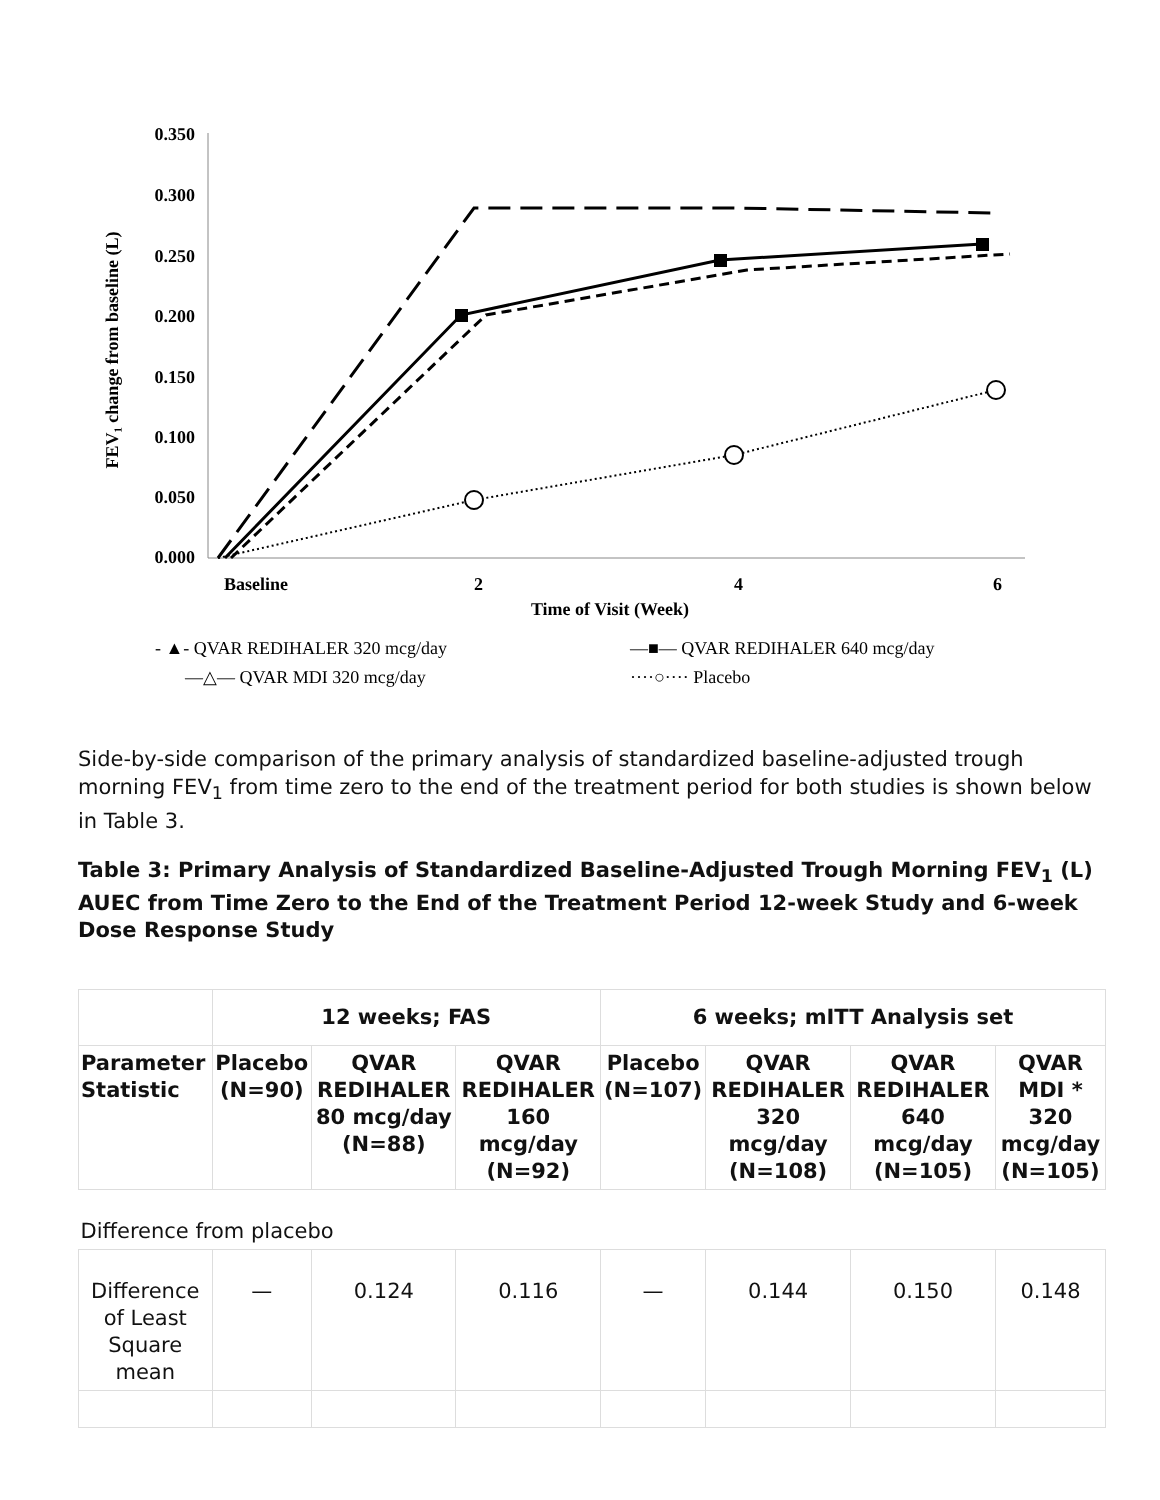0.350
0.300
0.250
0.200
0.150
0.100
0.050
0.000
Baseline
2
4
6
Time of Visit (Week)
FEV₁ change from baseline (L)
- ▲- QVAR REDIHALER 320 mcg/day
—■— QVAR REDIHALER 640 mcg/day
—△— QVAR MDI 320 mcg/day
····○···· Placebo
Side-by-side comparison of the primary analysis of standardized baseline-adjusted trough morning FEV<sub>1</sub> from time zero to the end of the treatment period for both studies is shown below in Table 3.
Table 3: Primary Analysis of Standardized Baseline-Adjusted Trough Morning FEV<sub>1</sub> (L) AUEC from Time Zero to the End of the Treatment Period 12-week Study and 6-week Dose Response Study
| | 12 weeks; FAS | | | 6 weeks; mITT Analysis set | | | |
| --- | --- | --- | --- | --- | --- | --- | --- |
| Parameter Statistic | Placebo (N=90) | QVAR REDIHALER 80 mcg/day (N=88) | QVAR REDIHALER 160 mcg/day (N=92) | Placebo (N=107) | QVAR REDIHALER 320 mcg/day (N=108) | QVAR REDIHALER 640 mcg/day (N=105) | QVAR MDI * 320 mcg/day (N=105) |
| Difference from placebo | | | | | | | |
| Difference of Least Square mean | — | 0.124 | 0.116 | — | 0.144 | 0.150 | 0.148 |